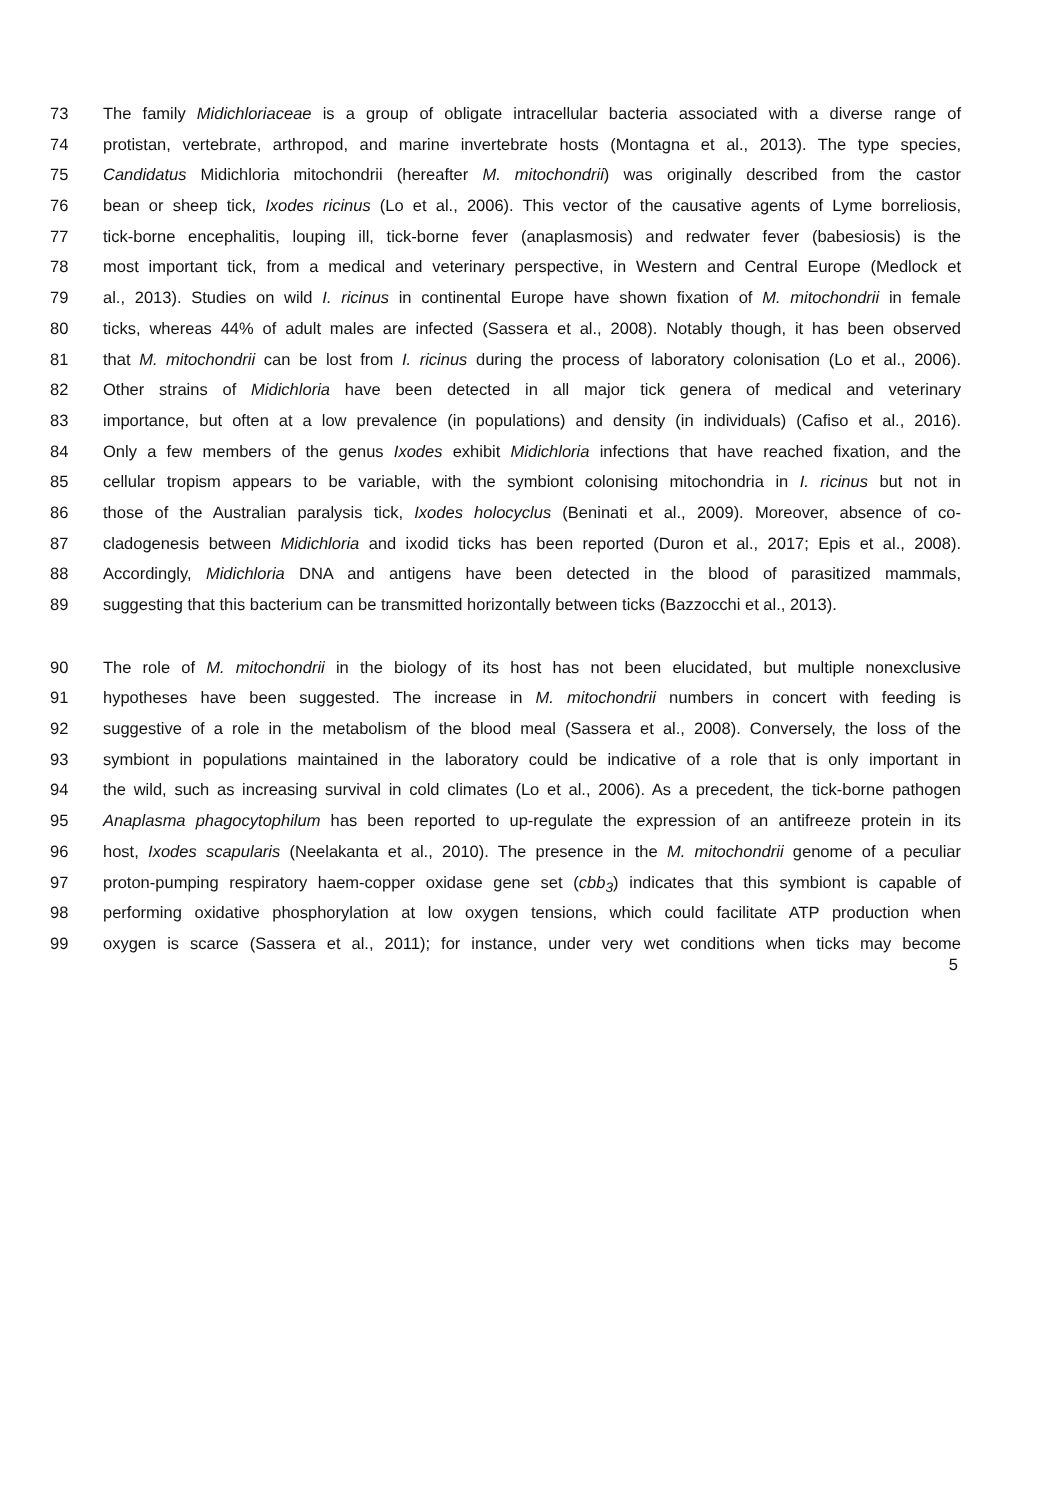73 The family Midichloriaceae is a group of obligate intracellular bacteria associated with a diverse range of
74 protistan, vertebrate, arthropod, and marine invertebrate hosts (Montagna et al., 2013). The type species,
75 Candidatus Midichloria mitochondrii (hereafter M. mitochondrii) was originally described from the castor
76 bean or sheep tick, Ixodes ricinus (Lo et al., 2006). This vector of the causative agents of Lyme borreliosis,
77 tick-borne encephalitis, louping ill, tick-borne fever (anaplasmosis) and redwater fever (babesiosis) is the
78 most important tick, from a medical and veterinary perspective, in Western and Central Europe (Medlock et
79 al., 2013). Studies on wild I. ricinus in continental Europe have shown fixation of M. mitochondrii in female
80 ticks, whereas 44% of adult males are infected (Sassera et al., 2008). Notably though, it has been observed
81 that M. mitochondrii can be lost from I. ricinus during the process of laboratory colonisation (Lo et al., 2006).
82 Other strains of Midichloria have been detected in all major tick genera of medical and veterinary
83 importance, but often at a low prevalence (in populations) and density (in individuals) (Cafiso et al., 2016).
84 Only a few members of the genus Ixodes exhibit Midichloria infections that have reached fixation, and the
85 cellular tropism appears to be variable, with the symbiont colonising mitochondria in I. ricinus but not in
86 those of the Australian paralysis tick, Ixodes holocyclus (Beninati et al., 2009). Moreover, absence of co-
87 cladogenesis between Midichloria and ixodid ticks has been reported (Duron et al., 2017; Epis et al., 2008).
88 Accordingly, Midichloria DNA and antigens have been detected in the blood of parasitized mammals,
89 suggesting that this bacterium can be transmitted horizontally between ticks (Bazzocchi et al., 2013).
90 The role of M. mitochondrii in the biology of its host has not been elucidated, but multiple nonexclusive
91 hypotheses have been suggested. The increase in M. mitochondrii numbers in concert with feeding is
92 suggestive of a role in the metabolism of the blood meal (Sassera et al., 2008). Conversely, the loss of the
93 symbiont in populations maintained in the laboratory could be indicative of a role that is only important in
94 the wild, such as increasing survival in cold climates (Lo et al., 2006). As a precedent, the tick-borne pathogen
95 Anaplasma phagocytophilum has been reported to up-regulate the expression of an antifreeze protein in its
96 host, Ixodes scapularis (Neelakanta et al., 2010). The presence in the M. mitochondrii genome of a peculiar
97 proton-pumping respiratory haem-copper oxidase gene set (cbb<sub>3</sub>) indicates that this symbiont is capable of
98 performing oxidative phosphorylation at low oxygen tensions, which could facilitate ATP production when
99 oxygen is scarce (Sassera et al., 2011); for instance, under very wet conditions when ticks may become
5